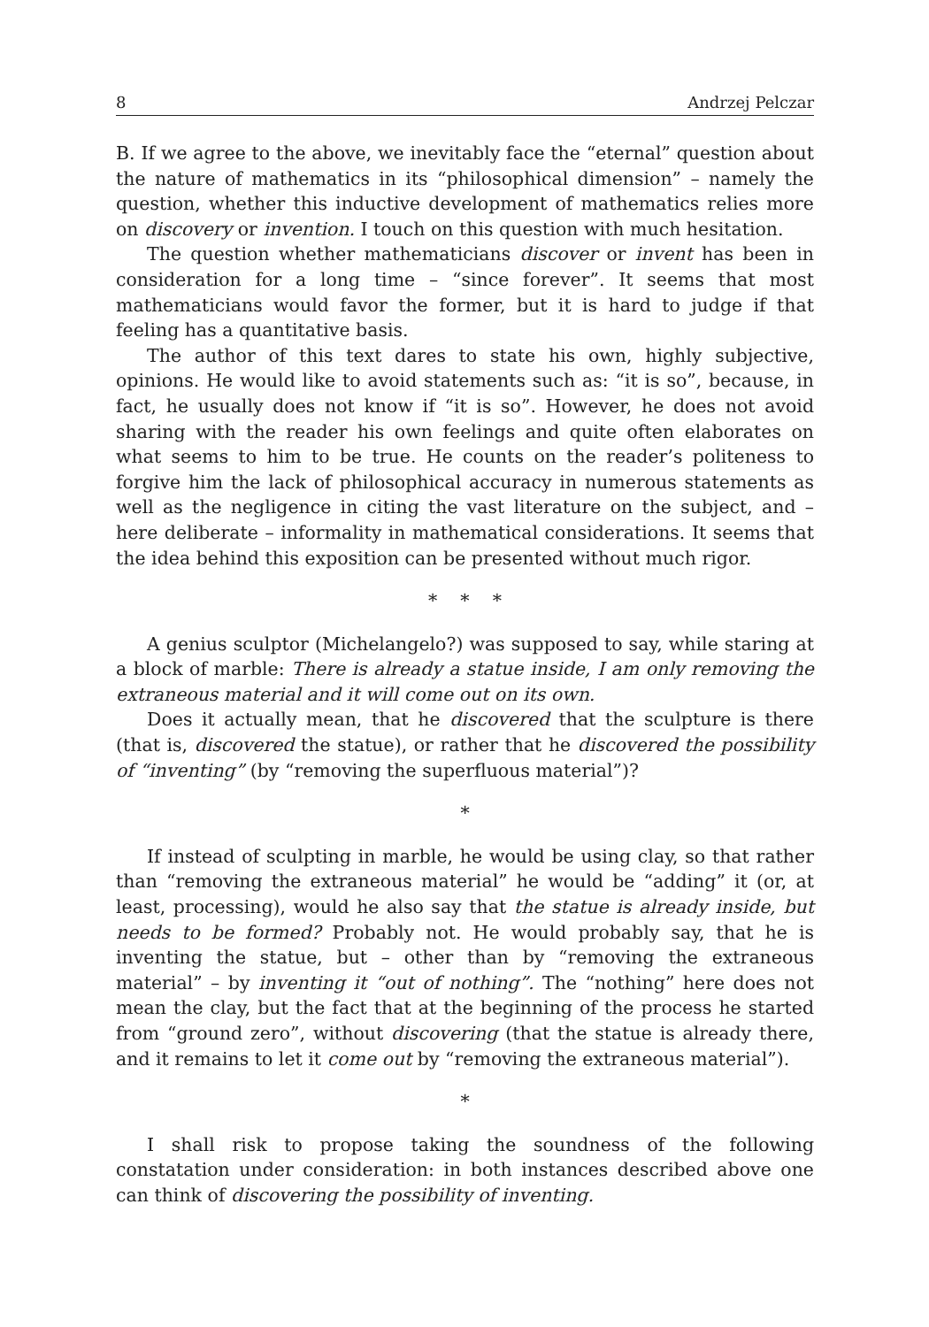8 Andrzej Pelczar
B. If we agree to the above, we inevitably face the “eternal” question about the nature of mathematics in its “philosophical dimension” – namely the question, whether this inductive development of mathematics relies more on discovery or invention. I touch on this question with much hesitation.
The question whether mathematicians discover or invent has been in consideration for a long time – “since forever”. It seems that most mathematicians would favor the former, but it is hard to judge if that feeling has a quantitative basis.
The author of this text dares to state his own, highly subjective, opinions. He would like to avoid statements such as: “it is so”, because, in fact, he usually does not know if “it is so”. However, he does not avoid sharing with the reader his own feelings and quite often elaborates on what seems to him to be true. He counts on the reader’s politeness to forgive him the lack of philosophical accuracy in numerous statements as well as the negligence in citing the vast literature on the subject, and – here deliberate – informality in mathematical considerations. It seems that the idea behind this exposition can be presented without much rigor.
* * *
A genius sculptor (Michelangelo?) was supposed to say, while staring at a block of marble: There is already a statue inside, I am only removing the extraneous material and it will come out on its own.
Does it actually mean, that he discovered that the sculpture is there (that is, discovered the statue), or rather that he discovered the possibility of “inventing” (by “removing the superfluous material”)?
*
If instead of sculpting in marble, he would be using clay, so that rather than “removing the extraneous material” he would be “adding” it (or, at least, processing), would he also say that the statue is already inside, but needs to be formed? Probably not. He would probably say, that he is inventing the statue, but – other than by “removing the extraneous material” – by inventing it “out of nothing”. The “nothing” here does not mean the clay, but the fact that at the beginning of the process he started from “ground zero”, without discovering (that the statue is already there, and it remains to let it come out by “removing the extraneous material”).
*
I shall risk to propose taking the soundness of the following constatation under consideration: in both instances described above one can think of discovering the possibility of inventing.